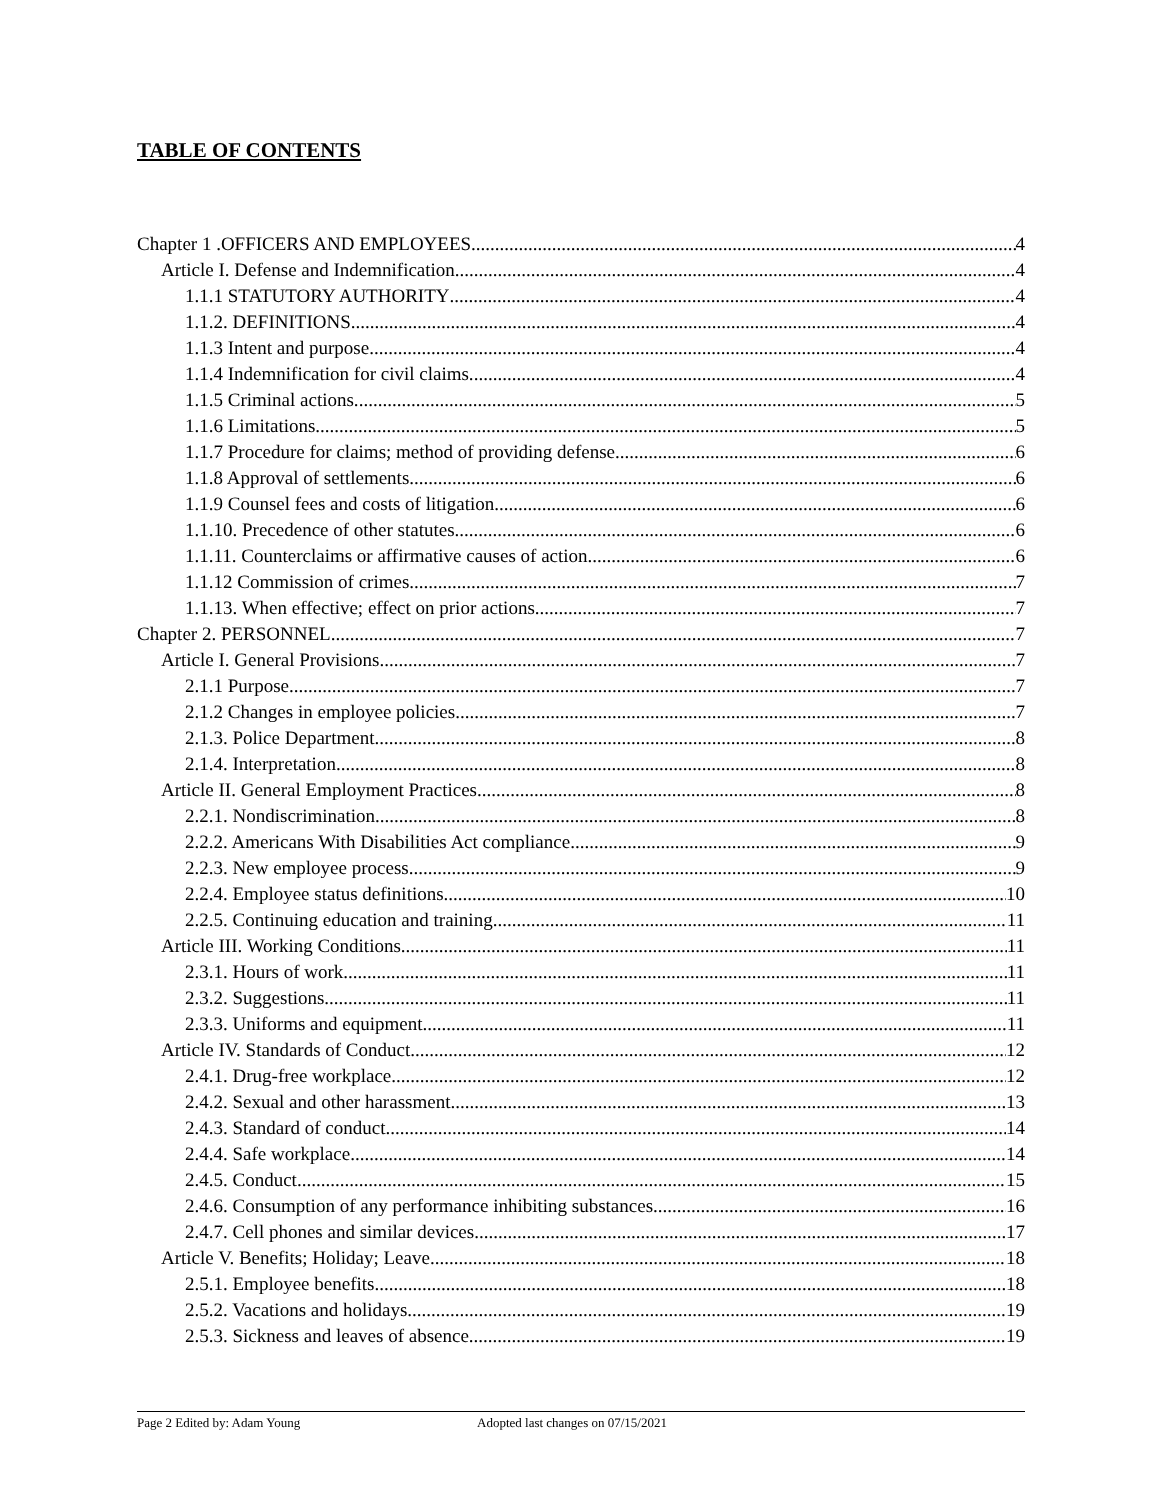TABLE OF CONTENTS
Chapter 1 .OFFICERS AND EMPLOYEES 4
Article I. Defense and Indemnification 4
1.1.1 STATUTORY AUTHORITY 4
1.1.2. DEFINITIONS. 4
1.1.3 Intent and purpose 4
1.1.4 Indemnification for civil claims. 4
1.1.5 Criminal actions. 5
1.1.6 Limitations. 5
1.1.7 Procedure for claims; method of providing defense. 6
1.1.8 Approval of settlements. 6
1.1.9 Counsel fees and costs of litigation. 6
1.1.10. Precedence of other statutes. 6
1.1.11. Counterclaims or affirmative causes of action. 6
1.1.12 Commission of crimes. 7
1.1.13. When effective; effect on prior actions. 7
Chapter 2. PERSONNEL 7
Article I. General Provisions 7
2.1.1 Purpose. 7
2.1.2 Changes in employee policies. 7
2.1.3. Police Department. 8
2.1.4. Interpretation. 8
Article II. General Employment Practices 8
2.2.1. Nondiscrimination. 8
2.2.2. Americans With Disabilities Act compliance. 9
2.2.3. New employee process. 9
2.2.4. Employee status definitions. 10
2.2.5. Continuing education and training. 11
Article III. Working Conditions 11
2.3.1. Hours of work. 11
2.3.2. Suggestions. 11
2.3.3. Uniforms and equipment. 11
Article IV. Standards of Conduct 12
2.4.1. Drug-free workplace. 12
2.4.2. Sexual and other harassment. 13
2.4.3. Standard of conduct. 14
2.4.4. Safe workplace. 14
2.4.5. Conduct. 15
2.4.6. Consumption of any performance inhibiting substances. 16
2.4.7. Cell phones and similar devices. 17
Article V. Benefits; Holiday; Leave 18
2.5.1. Employee benefits. 18
2.5.2. Vacations and holidays. 19
2.5.3. Sickness and leaves of absence. 19
Page 2 Edited by: Adam Young Adopted last changes on 07/15/2021